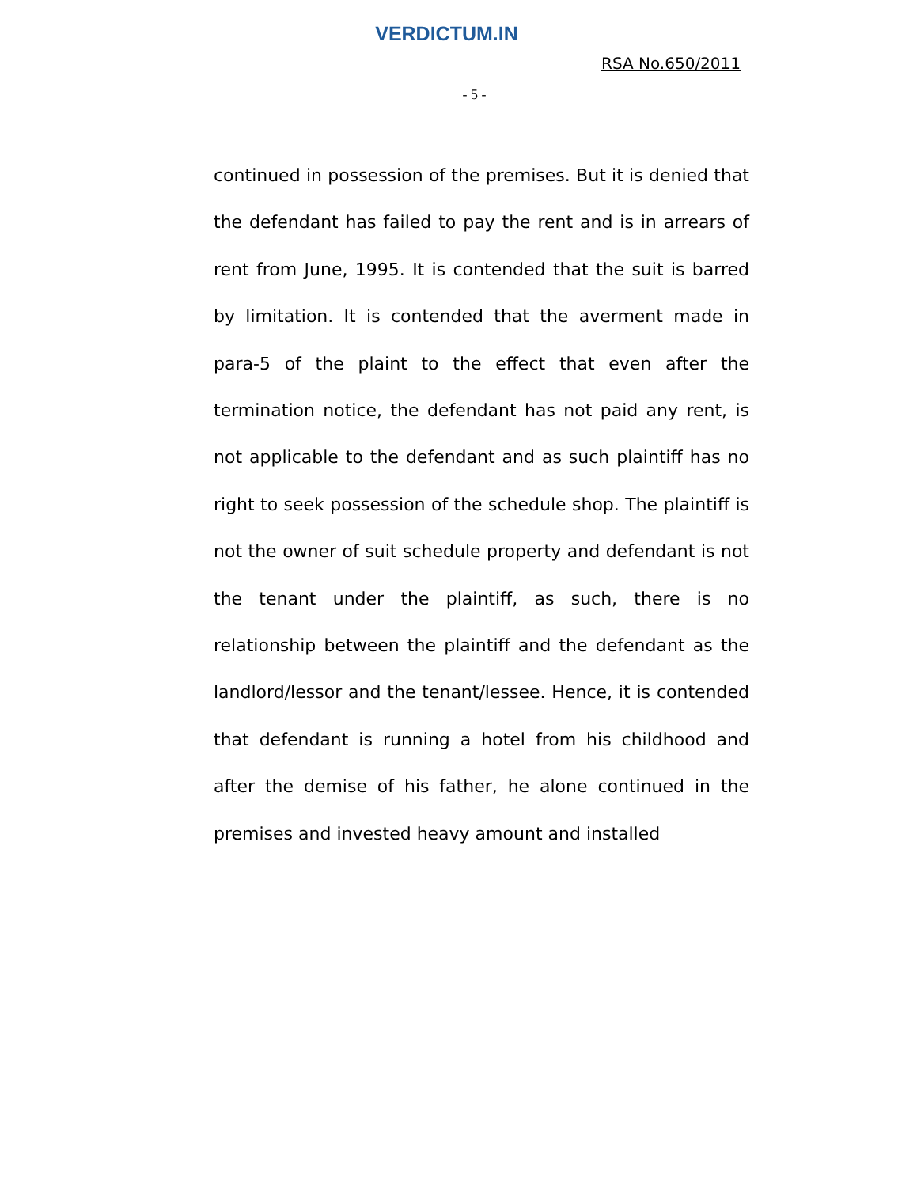VERDICTUM.IN
RSA No.650/2011
- 5 -
continued in possession of the premises. But it is denied that the defendant has failed to pay the rent and is in arrears of rent from June, 1995. It is contended that the suit is barred by limitation. It is contended that the averment made in para-5 of the plaint to the effect that even after the termination notice, the defendant has not paid any rent, is not applicable to the defendant and as such plaintiff has no right to seek possession of the schedule shop. The plaintiff is not the owner of suit schedule property and defendant is not the tenant under the plaintiff, as such, there is no relationship between the plaintiff and the defendant as the landlord/lessor and the tenant/lessee. Hence, it is contended that defendant is running a hotel from his childhood and after the demise of his father, he alone continued in the premises and invested heavy amount and installed